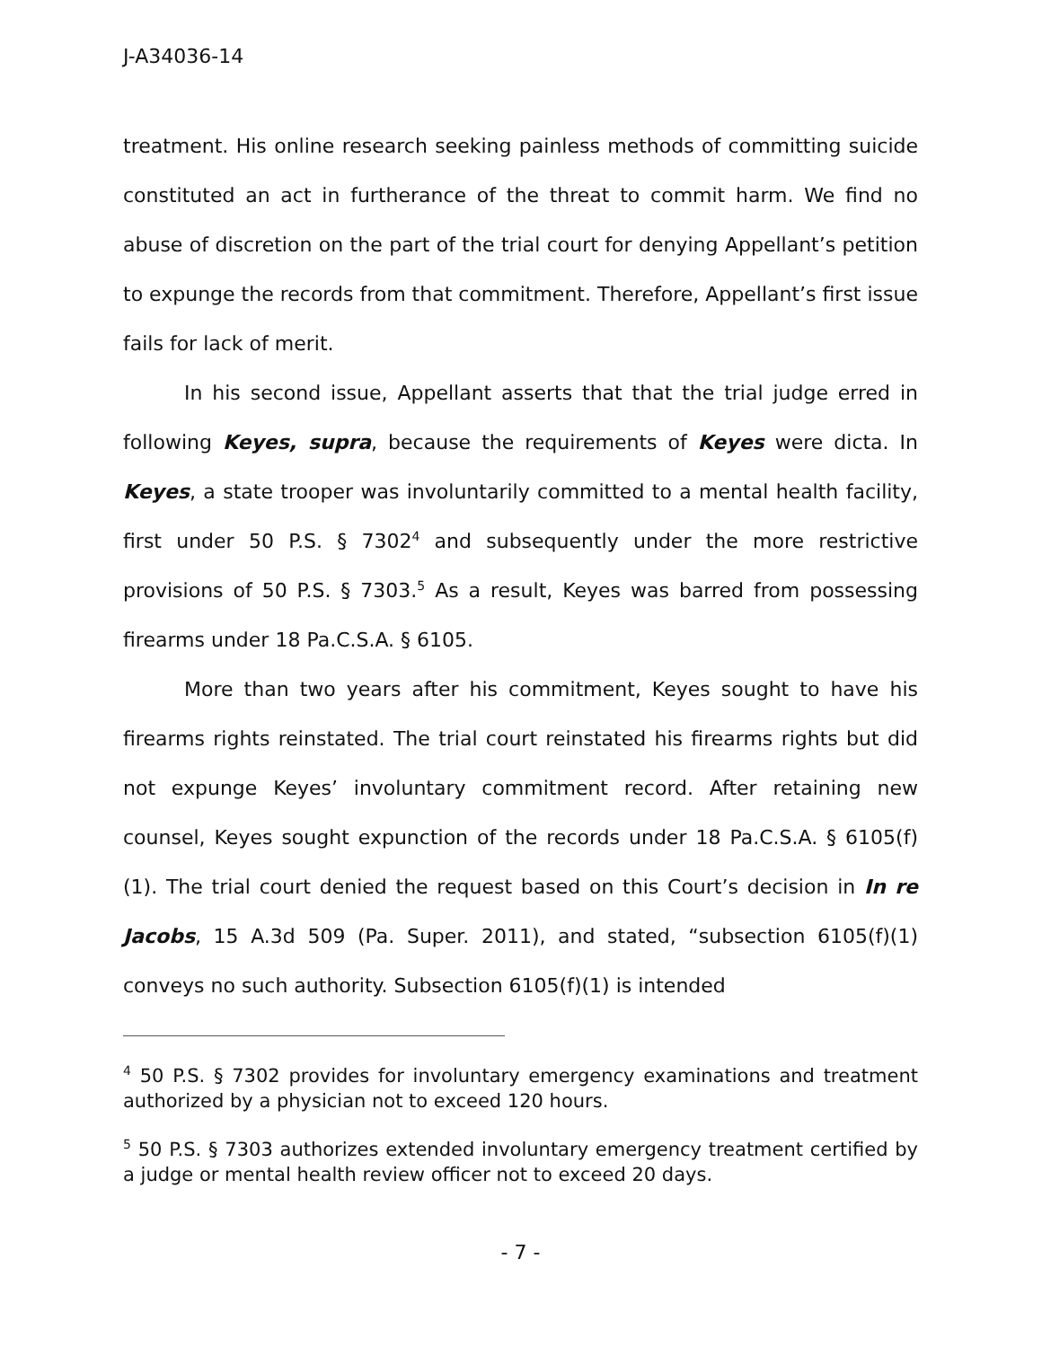J-A34036-14
treatment. His online research seeking painless methods of committing suicide constituted an act in furtherance of the threat to commit harm. We find no abuse of discretion on the part of the trial court for denying Appellant’s petition to expunge the records from that commitment. Therefore, Appellant’s first issue fails for lack of merit.
In his second issue, Appellant asserts that that the trial judge erred in following Keyes, supra, because the requirements of Keyes were dicta. In Keyes, a state trooper was involuntarily committed to a mental health facility, first under 50 P.S. § 7302<sup>4</sup> and subsequently under the more restrictive provisions of 50 P.S. § 7303.<sup>5</sup> As a result, Keyes was barred from possessing firearms under 18 Pa.C.S.A. § 6105.
More than two years after his commitment, Keyes sought to have his firearms rights reinstated. The trial court reinstated his firearms rights but did not expunge Keyes’ involuntary commitment record. After retaining new counsel, Keyes sought expunction of the records under 18 Pa.C.S.A. § 6105(f)(1). The trial court denied the request based on this Court’s decision in In re Jacobs, 15 A.3d 509 (Pa. Super. 2011), and stated, “subsection 6105(f)(1) conveys no such authority. Subsection 6105(f)(1) is intended
<sup>4</sup> 50 P.S. § 7302 provides for involuntary emergency examinations and treatment authorized by a physician not to exceed 120 hours.
<sup>5</sup> 50 P.S. § 7303 authorizes extended involuntary emergency treatment certified by a judge or mental health review officer not to exceed 20 days.
- 7 -